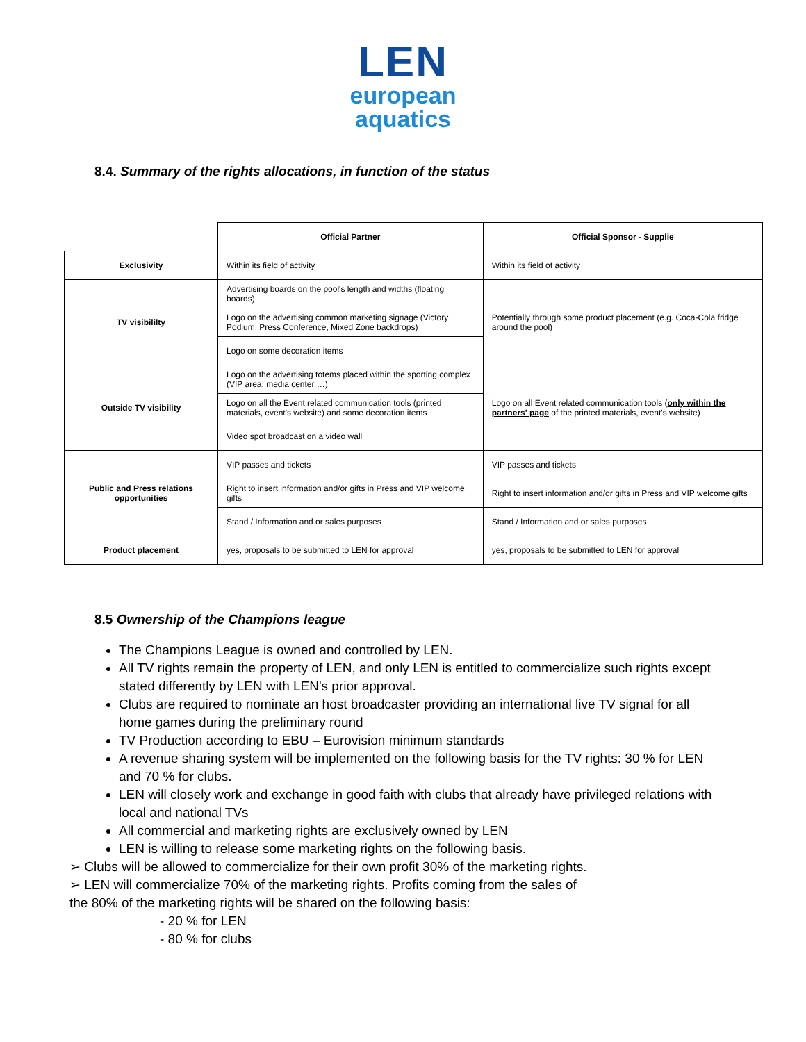LEN
european
aquatics
8.4. Summary of the rights allocations, in function of the status
| | Official Partner | Official Sponsor - Supplie |
| Exclusivity | Within its field of activity | Within its field of activity |
| TV visibililty | Advertising boards on the pool's length and widths (floating boards) | Potentially through some product placement (e.g. Coca-Cola fridge around the pool) |
| | Logo on the advertising common marketing signage (Victory Podium, Press Conference, Mixed Zone backdrops) | |
| | Logo on some decoration items | |
| Outside TV visibility | Logo on the advertising totems placed within the sporting complex (VIP area, media center …) | Logo on all Event related communication tools ( only within the partners' page of the printed materials, event's website) |
| | Logo on all the Event related communication tools (printed materials, event's website) and some decoration items | |
| | Video spot broadcast on a video wall | |
| Public and Press relations opportunities | VIP passes and tickets | VIP passes and tickets |
| | Right to insert information and/or gifts in Press and VIP welcome gifts | Right to insert information and/or gifts in Press and VIP welcome gifts |
| | Stand / Information and or sales purposes | Stand / Information and or sales purposes |
| Product placement | yes, proposals to be submitted to LEN for approval | yes, proposals to be submitted to LEN for approval |
8.5 Ownership of the Champions league
The Champions League is owned and controlled by LEN.
All TV rights remain the property of LEN, and only LEN is entitled to commercialize such rights except stated differently by LEN with LEN's prior approval.
Clubs are required to nominate an host broadcaster providing an international live TV signal for all home games during the preliminary round
TV Production according to EBU – Eurovision minimum standards
A revenue sharing system will be implemented on the following basis for the TV rights: 30 % for LEN and 70 % for clubs.
LEN will closely work and exchange in good faith with clubs that already have privileged relations with local and national TVs
All commercial and marketing rights are exclusively owned by LEN
LEN is willing to release some marketing rights on the following basis.
➢ Clubs will be allowed to commercialize for their own profit 30% of the marketing rights.
➢ LEN will commercialize 70% of the marketing rights. Profits coming from the sales of the 80% of the marketing rights will be shared on the following basis:
- 20 % for LEN
- 80 % for clubs